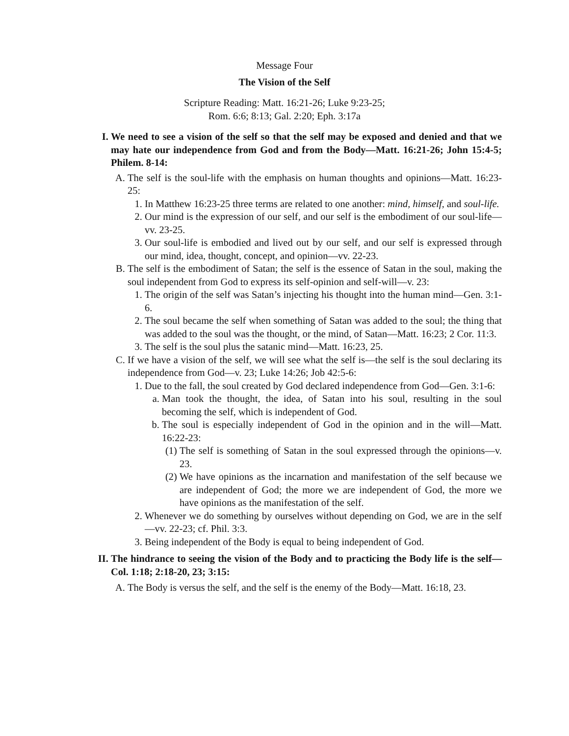Message Four
The Vision of the Self
Scripture Reading: Matt. 16:21-26; Luke 9:23-25;
Rom. 6:6; 8:13; Gal. 2:20; Eph. 3:17a
I. We need to see a vision of the self so that the self may be exposed and denied and that we may hate our independence from God and from the Body—Matt. 16:21-26; John 15:4-5; Philem. 8-14:
A. The self is the soul-life with the emphasis on human thoughts and opinions—Matt. 16:23-25:
1. In Matthew 16:23-25 three terms are related to one another: mind, himself, and soul-life.
2. Our mind is the expression of our self, and our self is the embodiment of our soul-life—vv. 23-25.
3. Our soul-life is embodied and lived out by our self, and our self is expressed through our mind, idea, thought, concept, and opinion—vv. 22-23.
B. The self is the embodiment of Satan; the self is the essence of Satan in the soul, making the soul independent from God to express its self-opinion and self-will—v. 23:
1. The origin of the self was Satan’s injecting his thought into the human mind—Gen. 3:1-6.
2. The soul became the self when something of Satan was added to the soul; the thing that was added to the soul was the thought, or the mind, of Satan—Matt. 16:23; 2 Cor. 11:3.
3. The self is the soul plus the satanic mind—Matt. 16:23, 25.
C. If we have a vision of the self, we will see what the self is—the self is the soul declaring its independence from God—v. 23; Luke 14:26; Job 42:5-6:
1. Due to the fall, the soul created by God declared independence from God—Gen. 3:1-6:
a. Man took the thought, the idea, of Satan into his soul, resulting in the soul becoming the self, which is independent of God.
b. The soul is especially independent of God in the opinion and in the will—Matt. 16:22-23:
(1) The self is something of Satan in the soul expressed through the opinions—v. 23.
(2) We have opinions as the incarnation and manifestation of the self because we are independent of God; the more we are independent of God, the more we have opinions as the manifestation of the self.
2. Whenever we do something by ourselves without depending on God, we are in the self—vv. 22-23; cf. Phil. 3:3.
3. Being independent of the Body is equal to being independent of God.
II. The hindrance to seeing the vision of the Body and to practicing the Body life is the self—Col. 1:18; 2:18-20, 23; 3:15:
A. The Body is versus the self, and the self is the enemy of the Body—Matt. 16:18, 23.